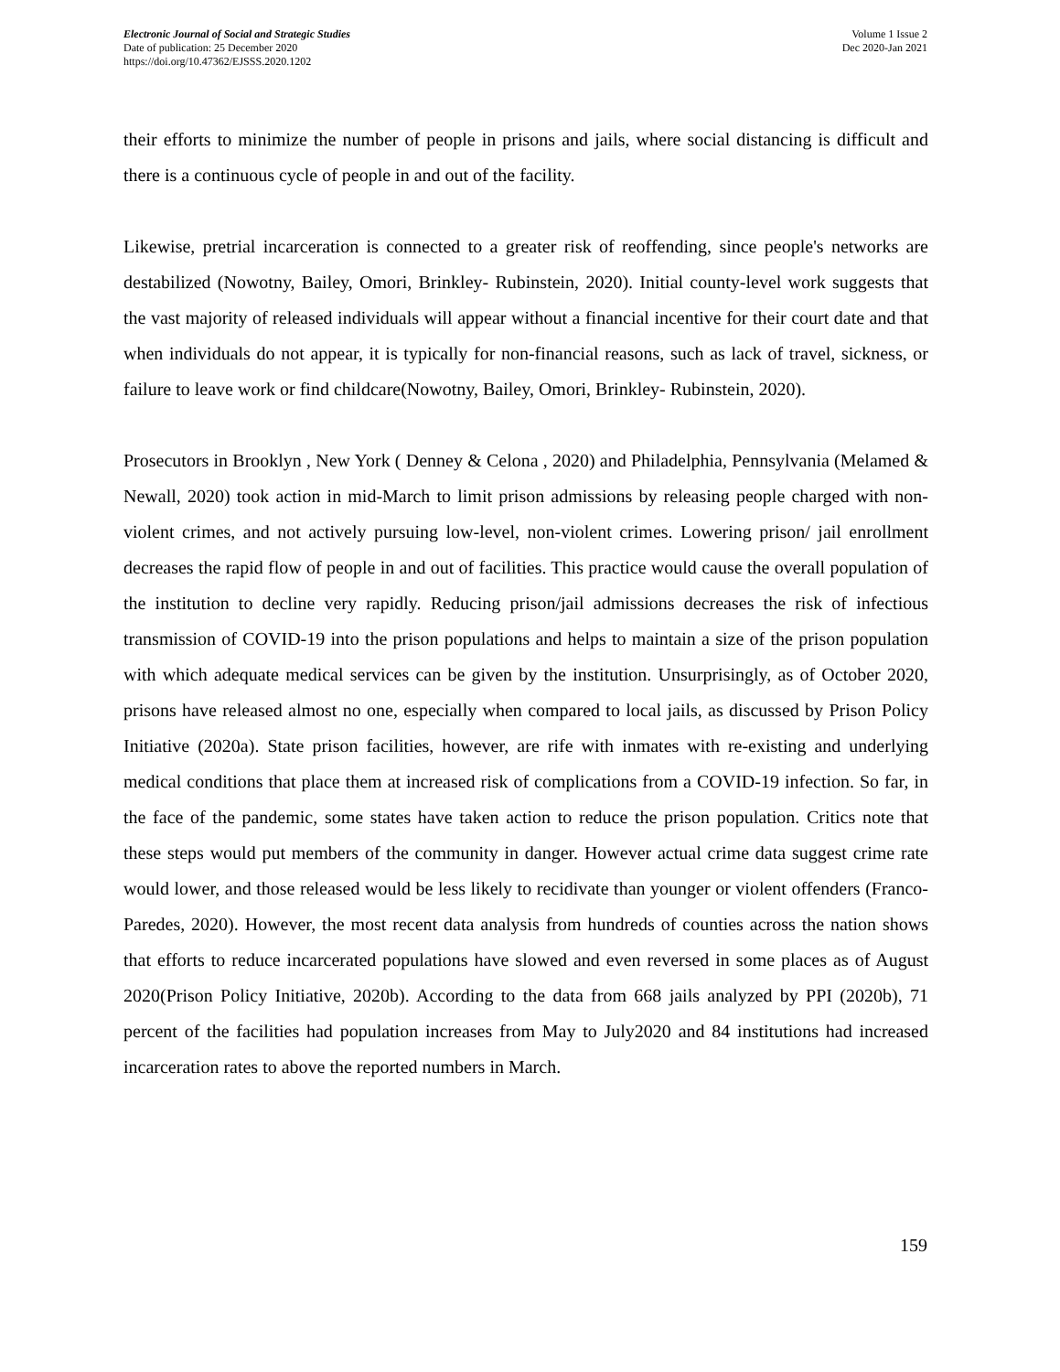Electronic Journal of Social and Strategic Studies
Date of publication: 25 December 2020
https://doi.org/10.47362/EJSSS.2020.1202
Volume 1 Issue 2
Dec 2020-Jan 2021
their efforts to minimize the number of people in prisons and jails, where social distancing is difficult and there is a continuous cycle of people in and out of the facility.
Likewise, pretrial incarceration is connected to a greater risk of reoffending, since people's networks are destabilized (Nowotny, Bailey, Omori, Brinkley- Rubinstein, 2020). Initial county-level work suggests that the vast majority of released individuals will appear without a financial incentive for their court date and that when individuals do not appear, it is typically for non-financial reasons, such as lack of travel, sickness, or failure to leave work or find childcare(Nowotny, Bailey, Omori, Brinkley- Rubinstein, 2020).
Prosecutors in Brooklyn , New York ( Denney & Celona , 2020) and Philadelphia, Pennsylvania (Melamed & Newall, 2020) took action in mid-March to limit prison admissions by releasing people charged with non-violent crimes, and not actively pursuing low-level, non-violent crimes. Lowering prison/ jail enrollment decreases the rapid flow of people in and out of facilities. This practice would cause the overall population of the institution to decline very rapidly. Reducing prison/jail admissions decreases the risk of infectious transmission of COVID-19 into the prison populations and helps to maintain a size of the prison population with which adequate medical services can be given by the institution. Unsurprisingly, as of October 2020, prisons have released almost no one, especially when compared to local jails, as discussed by Prison Policy Initiative (2020a). State prison facilities, however, are rife with inmates with re-existing and underlying medical conditions that place them at increased risk of complications from a COVID-19 infection. So far, in the face of the pandemic, some states have taken action to reduce the prison population. Critics note that these steps would put members of the community in danger. However actual crime data suggest crime rate would lower, and those released would be less likely to recidivate than younger or violent offenders (Franco-Paredes, 2020). However, the most recent data analysis from hundreds of counties across the nation shows that efforts to reduce incarcerated populations have slowed and even reversed in some places as of August 2020(Prison Policy Initiative, 2020b). According to the data from 668 jails analyzed by PPI (2020b), 71 percent of the facilities had population increases from May to July2020 and 84 institutions had increased incarceration rates to above the reported numbers in March.
159